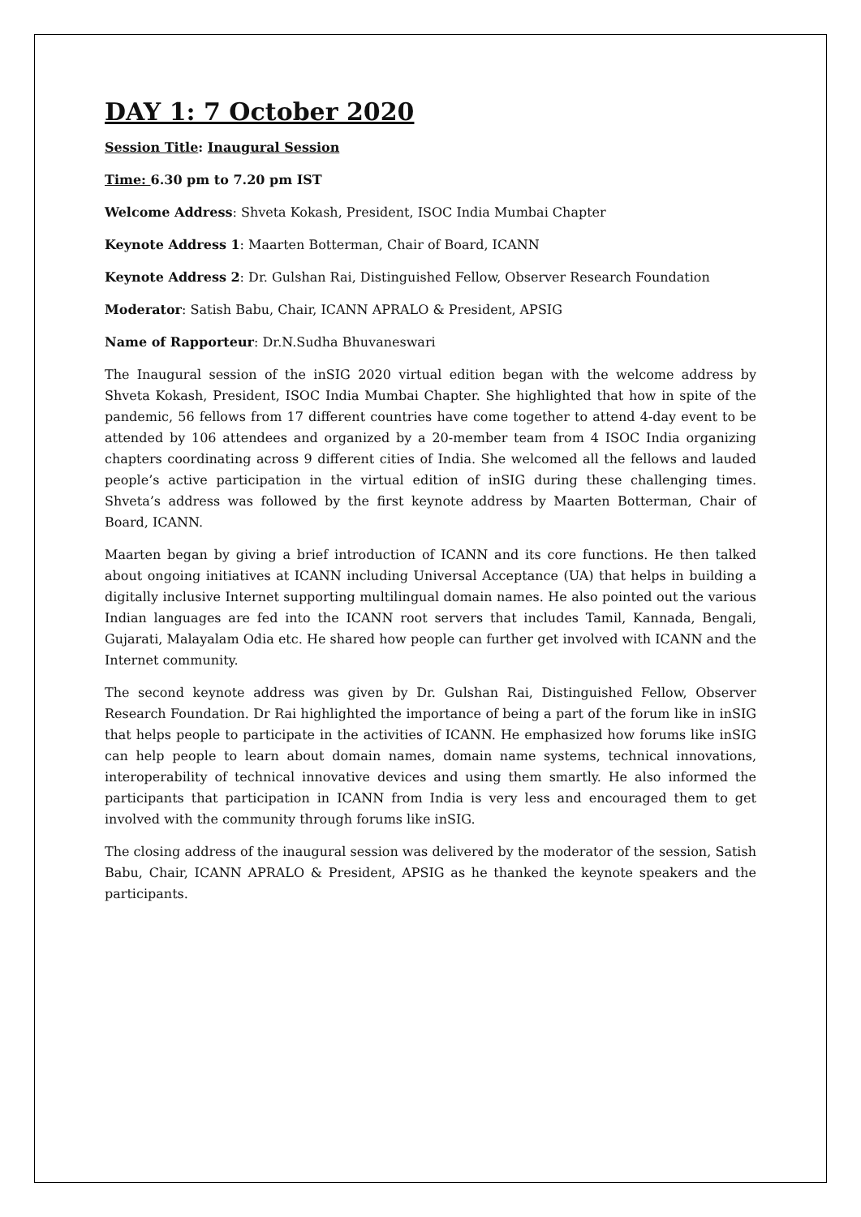DAY 1: 7 October 2020
Session Title: Inaugural Session
Time: 6.30 pm to 7.20 pm IST
Welcome Address: Shveta Kokash, President, ISOC India Mumbai Chapter
Keynote Address 1: Maarten Botterman, Chair of Board, ICANN
Keynote Address 2: Dr. Gulshan Rai, Distinguished Fellow, Observer Research Foundation
Moderator: Satish Babu, Chair, ICANN APRALO & President, APSIG
Name of Rapporteur: Dr.N.Sudha Bhuvaneswari
The Inaugural session of the inSIG 2020 virtual edition began with the welcome address by Shveta Kokash, President, ISOC India Mumbai Chapter. She highlighted that how in spite of the pandemic, 56 fellows from 17 different countries have come together to attend 4-day event to be attended by 106 attendees and organized by a 20-member team from 4 ISOC India organizing chapters coordinating across 9 different cities of India. She welcomed all the fellows and lauded people’s active participation in the virtual edition of inSIG during these challenging times. Shveta’s address was followed by the first keynote address by Maarten Botterman, Chair of Board, ICANN.
Maarten began by giving a brief introduction of ICANN and its core functions. He then talked about ongoing initiatives at ICANN including Universal Acceptance (UA) that helps in building a digitally inclusive Internet supporting multilingual domain names. He also pointed out the various Indian languages are fed into the ICANN root servers that includes Tamil, Kannada, Bengali, Gujarati, Malayalam Odia etc. He shared how people can further get involved with ICANN and the Internet community.
The second keynote address was given by Dr. Gulshan Rai, Distinguished Fellow, Observer Research Foundation. Dr Rai highlighted the importance of being a part of the forum like in inSIG that helps people to participate in the activities of ICANN. He emphasized how forums like inSIG can help people to learn about domain names, domain name systems, technical innovations, interoperability of technical innovative devices and using them smartly. He also informed the participants that participation in ICANN from India is very less and encouraged them to get involved with the community through forums like inSIG.
The closing address of the inaugural session was delivered by the moderator of the session, Satish Babu, Chair, ICANN APRALO & President, APSIG as he thanked the keynote speakers and the participants.